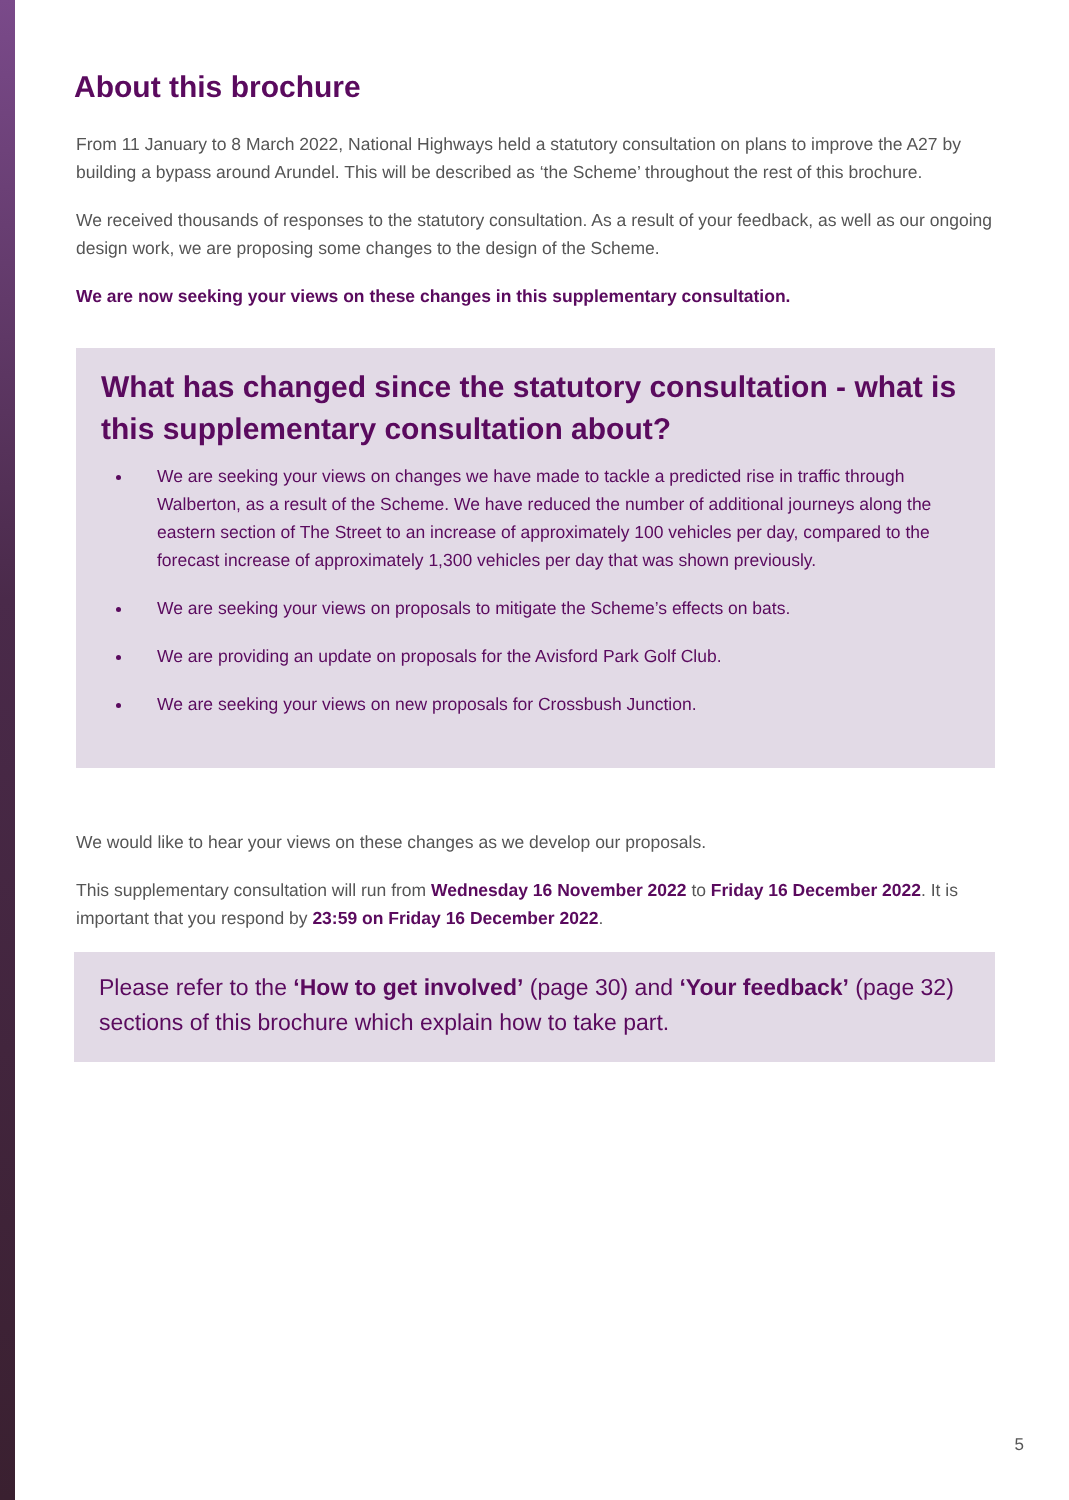About this brochure
From 11 January to 8 March 2022, National Highways held a statutory consultation on plans to improve the A27 by building a bypass around Arundel. This will be described as ‘the Scheme’ throughout the rest of this brochure.
We received thousands of responses to the statutory consultation. As a result of your feedback, as well as our ongoing design work, we are proposing some changes to the design of the Scheme.
We are now seeking your views on these changes in this supplementary consultation.
What has changed since the statutory consultation - what is this supplementary consultation about?
We are seeking your views on changes we have made to tackle a predicted rise in traffic through Walberton, as a result of the Scheme. We have reduced the number of additional journeys along the eastern section of The Street to an increase of approximately 100 vehicles per day, compared to the forecast increase of approximately 1,300 vehicles per day that was shown previously.
We are seeking your views on proposals to mitigate the Scheme’s effects on bats.
We are providing an update on proposals for the Avisford Park Golf Club.
We are seeking your views on new proposals for Crossbush Junction.
We would like to hear your views on these changes as we develop our proposals.
This supplementary consultation will run from Wednesday 16 November 2022 to Friday 16 December 2022. It is important that you respond by 23:59 on Friday 16 December 2022.
Please refer to the ‘How to get involved’ (page 30) and ‘Your feedback’ (page 32) sections of this brochure which explain how to take part.
5